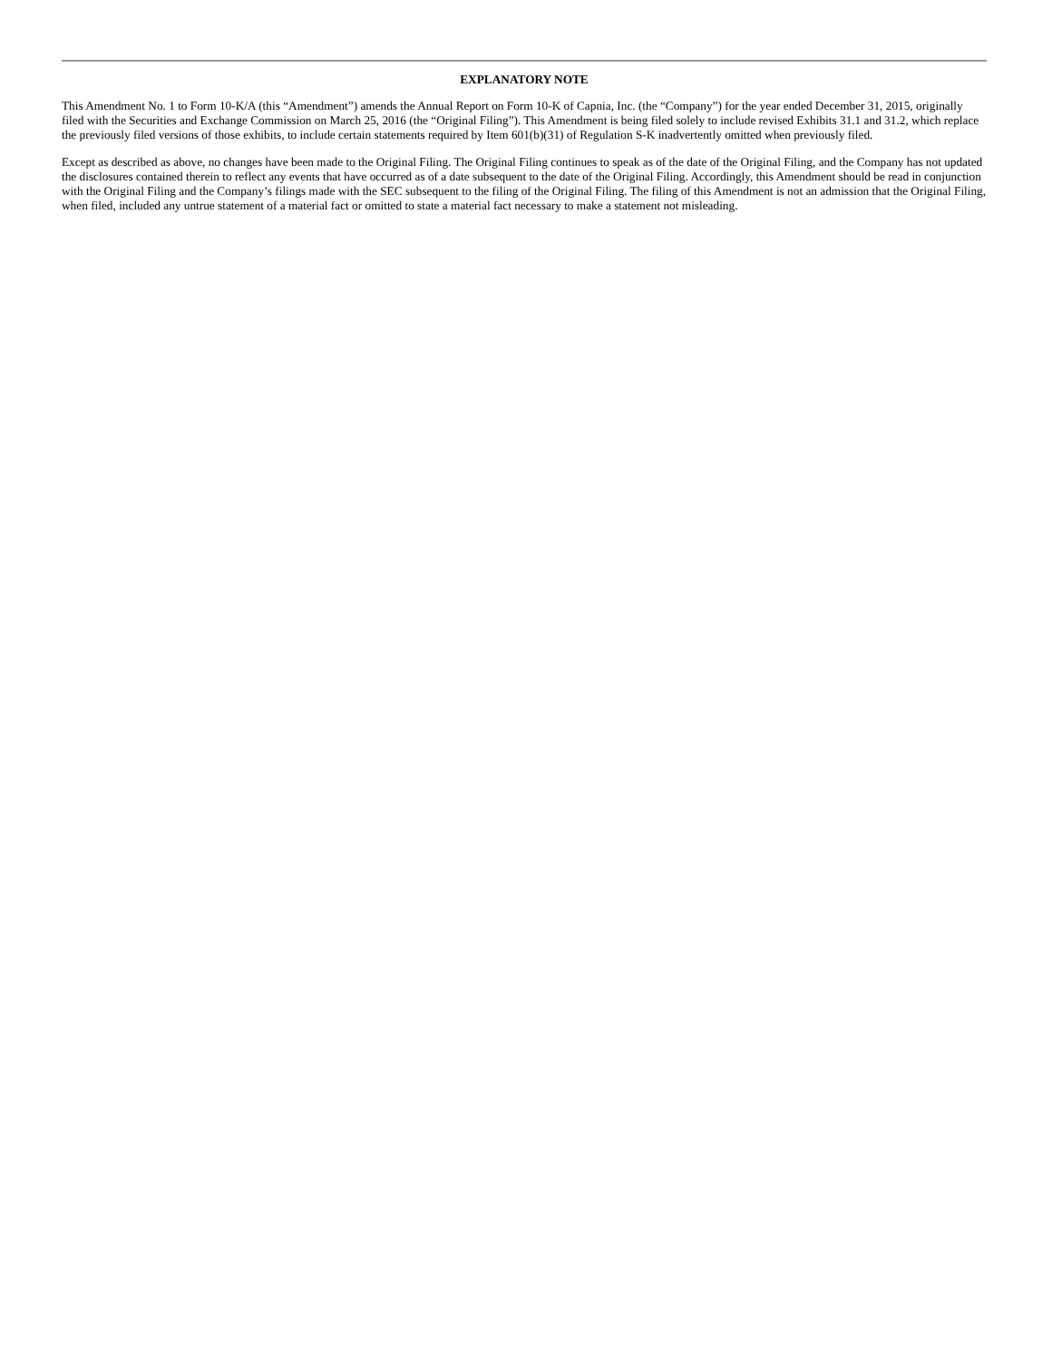EXPLANATORY NOTE
This Amendment No. 1 to Form 10-K/A (this “Amendment”) amends the Annual Report on Form 10-K of Capnia, Inc. (the “Company”) for the year ended December 31, 2015, originally filed with the Securities and Exchange Commission on March 25, 2016 (the “Original Filing”). This Amendment is being filed solely to include revised Exhibits 31.1 and 31.2, which replace the previously filed versions of those exhibits, to include certain statements required by Item 601(b)(31) of Regulation S-K inadvertently omitted when previously filed.
Except as described as above, no changes have been made to the Original Filing. The Original Filing continues to speak as of the date of the Original Filing, and the Company has not updated the disclosures contained therein to reflect any events that have occurred as of a date subsequent to the date of the Original Filing. Accordingly, this Amendment should be read in conjunction with the Original Filing and the Company’s filings made with the SEC subsequent to the filing of the Original Filing. The filing of this Amendment is not an admission that the Original Filing, when filed, included any untrue statement of a material fact or omitted to state a material fact necessary to make a statement not misleading.